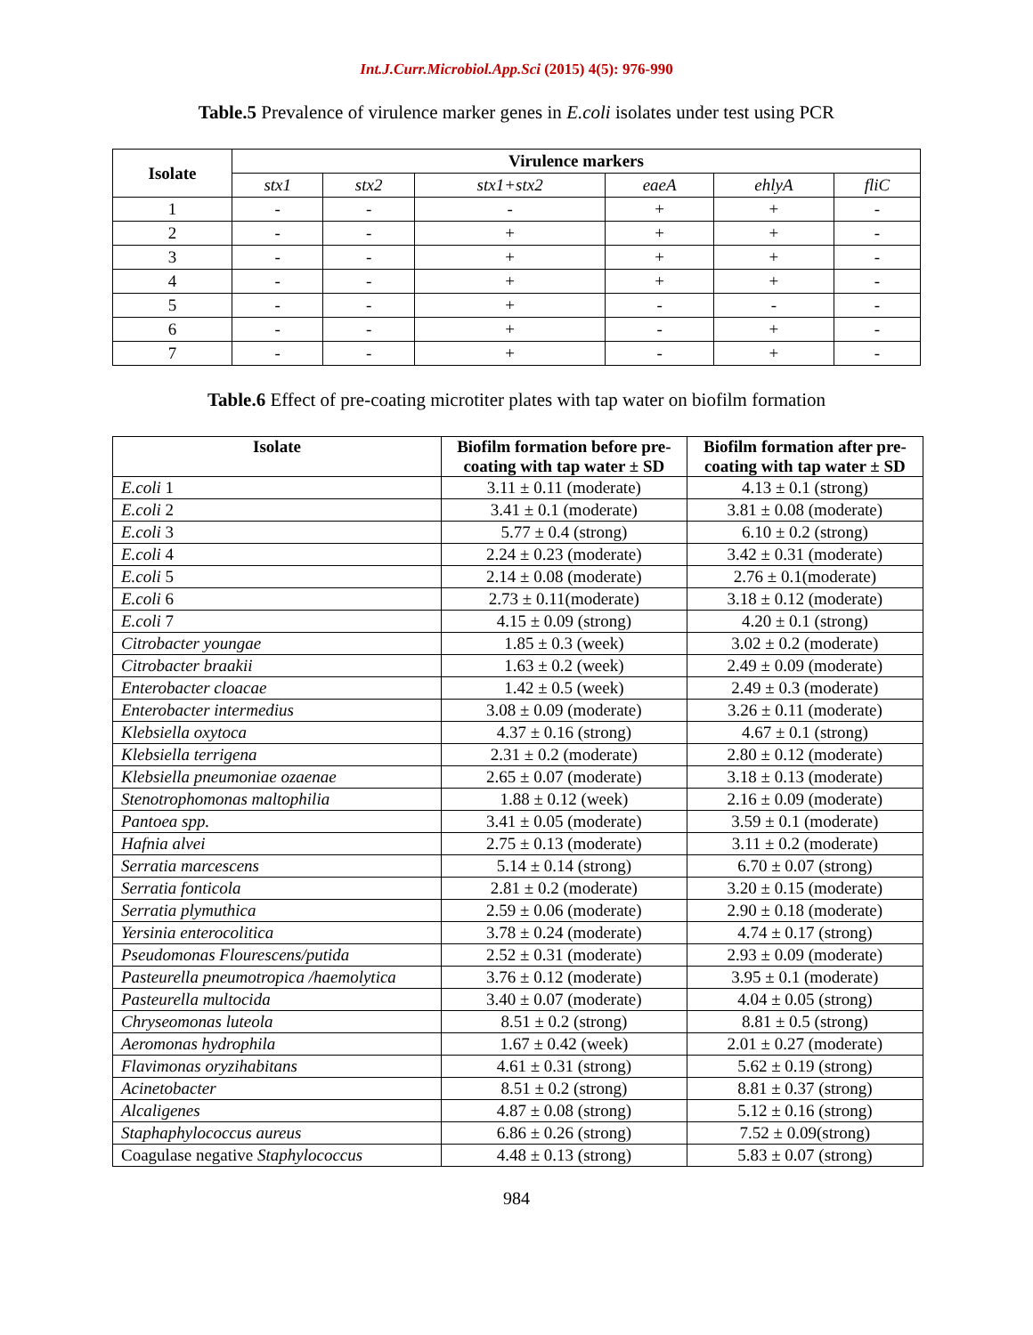Int.J.Curr.Microbiol.App.Sci (2015) 4(5): 976-990
Table.5 Prevalence of virulence marker genes in E.coli isolates under test using PCR
| Isolate | Virulence markers | | | | | |
| --- | --- | --- | --- | --- | --- | --- |
| | stx1 | stx2 | stx1+stx2 | eaeA | ehlyA | fliC |
| 1 | - | - | - | + | + | - |
| 2 | - | - | + | + | + | - |
| 3 | - | - | + | + | + | - |
| 4 | - | - | + | + | + | - |
| 5 | - | - | + | - | - | - |
| 6 | - | - | + | - | + | - |
| 7 | - | - | + | - | + | - |
Table.6 Effect of pre-coating microtiter plates with tap water on biofilm formation
| Isolate | Biofilm formation before pre-coating with tap water ± SD | Biofilm formation after pre-coating with tap water ± SD |
| --- | --- | --- |
| E.coli 1 | 3.11 ± 0.11 (moderate) | 4.13 ± 0.1 (strong) |
| E.coli 2 | 3.41 ± 0.1 (moderate) | 3.81 ± 0.08 (moderate) |
| E.coli 3 | 5.77 ± 0.4 (strong) | 6.10 ± 0.2 (strong) |
| E.coli 4 | 2.24 ± 0.23 (moderate) | 3.42 ± 0.31 (moderate) |
| E.coli 5 | 2.14 ± 0.08 (moderate) | 2.76 ± 0.1(moderate) |
| E.coli 6 | 2.73 ± 0.11(moderate) | 3.18 ± 0.12 (moderate) |
| E.coli 7 | 4.15 ± 0.09 (strong) | 4.20 ± 0.1 (strong) |
| Citrobacter youngae | 1.85 ± 0.3 (week) | 3.02 ± 0.2 (moderate) |
| Citrobacter braakii | 1.63 ± 0.2 (week) | 2.49 ± 0.09 (moderate) |
| Enterobacter cloacae | 1.42 ± 0.5 (week) | 2.49 ± 0.3 (moderate) |
| Enterobacter intermedius | 3.08 ± 0.09 (moderate) | 3.26 ± 0.11 (moderate) |
| Klebsiella oxytoca | 4.37 ± 0.16 (strong) | 4.67 ± 0.1 (strong) |
| Klebsiella terrigena | 2.31 ± 0.2 (moderate) | 2.80 ± 0.12 (moderate) |
| Klebsiella pneumoniae ozaenae | 2.65 ± 0.07 (moderate) | 3.18 ± 0.13 (moderate) |
| Stenotrophomonas maltophilia | 1.88 ± 0.12 (week) | 2.16 ± 0.09 (moderate) |
| Pantoea spp. | 3.41 ± 0.05 (moderate) | 3.59 ± 0.1 (moderate) |
| Hafnia alvei | 2.75 ± 0.13 (moderate) | 3.11 ± 0.2 (moderate) |
| Serratia marcescens | 5.14 ± 0.14 (strong) | 6.70 ± 0.07 (strong) |
| Serratia fonticola | 2.81 ± 0.2 (moderate) | 3.20 ± 0.15 (moderate) |
| Serratia plymuthica | 2.59 ± 0.06 (moderate) | 2.90 ± 0.18 (moderate) |
| Yersinia enterocolitica | 3.78 ± 0.24 (moderate) | 4.74 ± 0.17 (strong) |
| Pseudomonas Flourescens/putida | 2.52 ± 0.31 (moderate) | 2.93 ± 0.09 (moderate) |
| Pasteurella pneumotropica /haemolytica | 3.76 ± 0.12 (moderate) | 3.95 ± 0.1 (moderate) |
| Pasteurella multocida | 3.40 ± 0.07 (moderate) | 4.04 ± 0.05 (strong) |
| Chryseomonas luteola | 8.51 ± 0.2 (strong) | 8.81 ± 0.5 (strong) |
| Aeromonas hydrophila | 1.67 ± 0.42 (week) | 2.01 ± 0.27 (moderate) |
| Flavimonas oryzihabitans | 4.61 ± 0.31 (strong) | 5.62 ± 0.19 (strong) |
| Acinetobacter | 8.51 ± 0.2 (strong) | 8.81 ± 0.37 (strong) |
| Alcaligenes | 4.87 ± 0.08 (strong) | 5.12 ± 0.16 (strong) |
| Staphaphylococcus aureus | 6.86 ± 0.26 (strong) | 7.52 ± 0.09(strong) |
| Coagulase negative Staphylococcus | 4.48 ± 0.13 (strong) | 5.83 ± 0.07 (strong) |
984